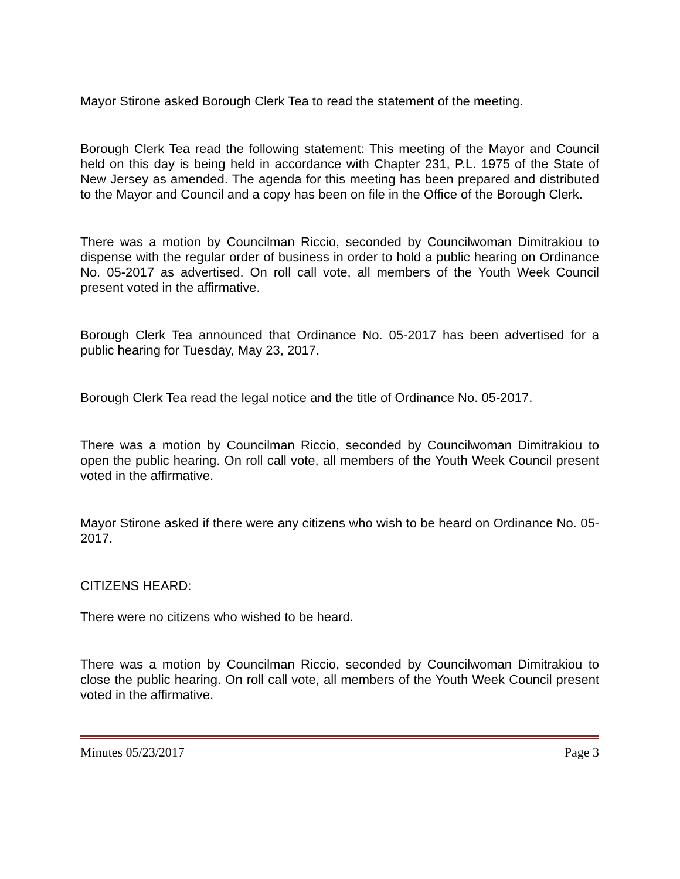Mayor Stirone asked Borough Clerk Tea to read the statement of the meeting.
Borough Clerk Tea read the following statement: This meeting of the Mayor and Council held on this day is being held in accordance with Chapter 231, P.L. 1975 of the State of New Jersey as amended. The agenda for this meeting has been prepared and distributed to the Mayor and Council and a copy has been on file in the Office of the Borough Clerk.
There was a motion by Councilman Riccio, seconded by Councilwoman Dimitrakiou to dispense with the regular order of business in order to hold a public hearing on Ordinance No. 05-2017 as advertised. On roll call vote, all members of the Youth Week Council present voted in the affirmative.
Borough Clerk Tea announced that Ordinance No. 05-2017 has been advertised for a public hearing for Tuesday, May 23, 2017.
Borough Clerk Tea read the legal notice and the title of Ordinance No. 05-2017.
There was a motion by Councilman Riccio, seconded by Councilwoman Dimitrakiou to open the public hearing. On roll call vote, all members of the Youth Week Council present voted in the affirmative.
Mayor Stirone asked if there were any citizens who wish to be heard on Ordinance No. 05-2017.
CITIZENS HEARD:
There were no citizens who wished to be heard.
There was a motion by Councilman Riccio, seconded by Councilwoman Dimitrakiou to close the public hearing. On roll call vote, all members of the Youth Week Council present voted in the affirmative.
Minutes 05/23/2017 Page 3